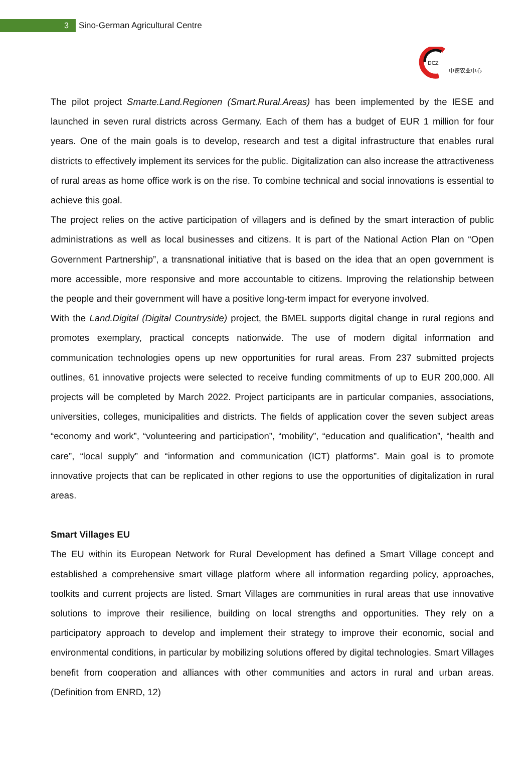3
Sino-German Agricultural Centre
DCZ
中德农业中心
The pilot project Smarte.Land.Regionen (Smart.Rural.Areas) has been implemented by the IESE and launched in seven rural districts across Germany. Each of them has a budget of EUR 1 million for four years. One of the main goals is to develop, research and test a digital infrastructure that enables rural districts to effectively implement its services for the public. Digitalization can also increase the attractiveness of rural areas as home office work is on the rise. To combine technical and social innovations is essential to achieve this goal.
The project relies on the active participation of villagers and is defined by the smart interaction of public administrations as well as local businesses and citizens. It is part of the National Action Plan on “Open Government Partnership”, a transnational initiative that is based on the idea that an open government is more accessible, more responsive and more accountable to citizens. Improving the relationship between the people and their government will have a positive long-term impact for everyone involved.
With the Land.Digital (Digital Countryside) project, the BMEL supports digital change in rural regions and promotes exemplary, practical concepts nationwide. The use of modern digital information and communication technologies opens up new opportunities for rural areas. From 237 submitted projects outlines, 61 innovative projects were selected to receive funding commitments of up to EUR 200,000. All projects will be completed by March 2022. Project participants are in particular companies, associations, universities, colleges, municipalities and districts. The fields of application cover the seven subject areas “economy and work”, “volunteering and participation”, “mobility”, “education and qualification”, “health and care”, “local supply” and “information and communication (ICT) platforms”. Main goal is to promote innovative projects that can be replicated in other regions to use the opportunities of digitalization in rural areas.
Smart Villages EU
The EU within its European Network for Rural Development has defined a Smart Village concept and established a comprehensive smart village platform where all information regarding policy, approaches, toolkits and current projects are listed. Smart Villages are communities in rural areas that use innovative solutions to improve their resilience, building on local strengths and opportunities. They rely on a participatory approach to develop and implement their strategy to improve their economic, social and environmental conditions, in particular by mobilizing solutions offered by digital technologies. Smart Villages benefit from cooperation and alliances with other communities and actors in rural and urban areas. (Definition from ENRD, 12)